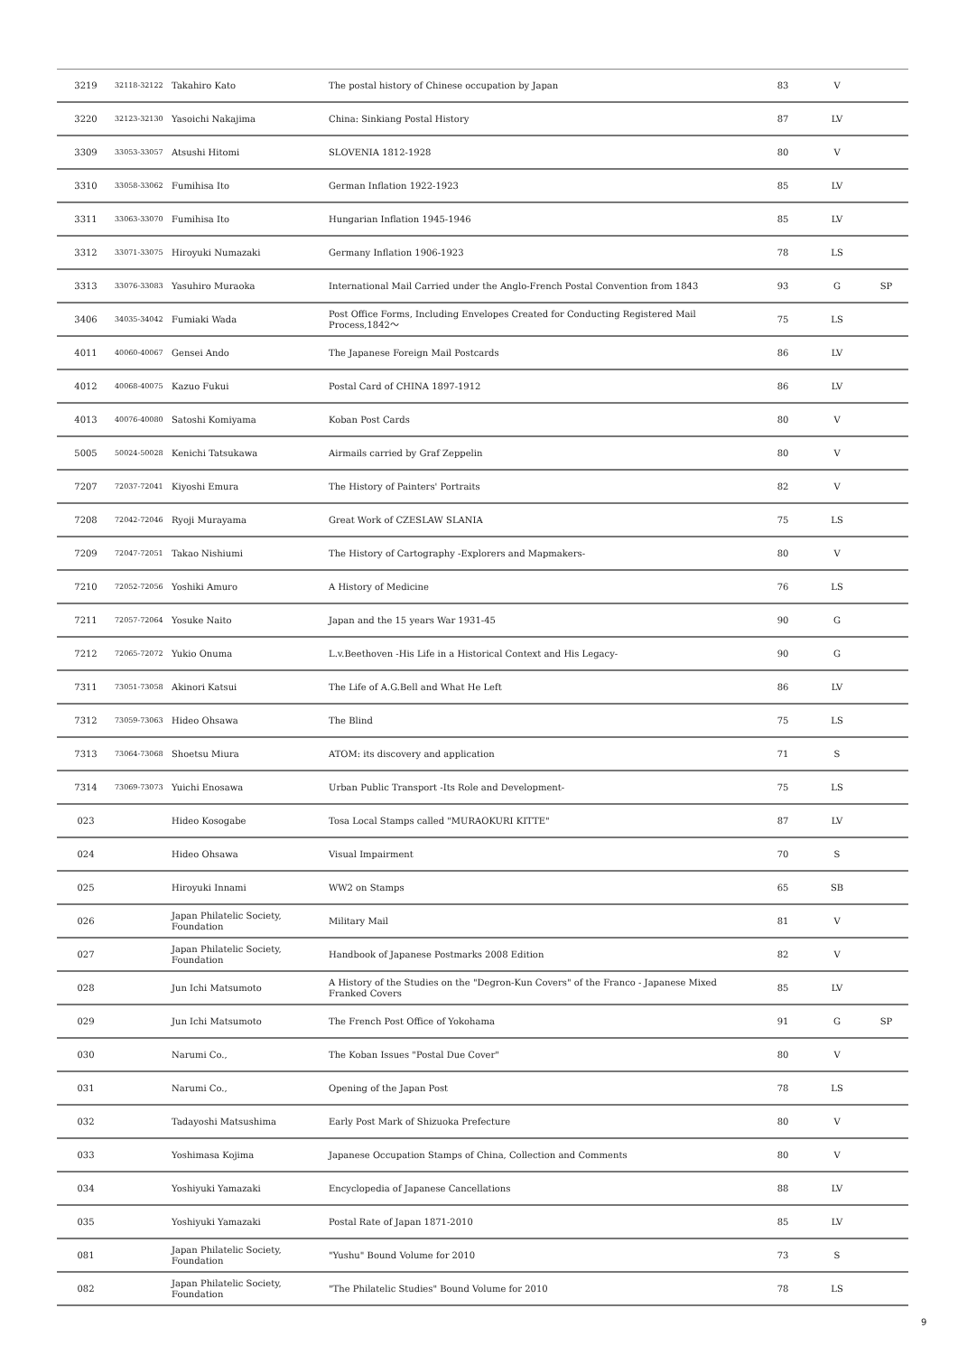| 3219 | 32118-32122 | Takahiro Kato | The postal history of Chinese occupation by Japan | 83 | V | |
| 3220 | 32123-32130 | Yasoichi Nakajima | China: Sinkiang Postal History | 87 | LV | |
| 3309 | 33053-33057 | Atsushi Hitomi | SLOVENIA 1812-1928 | 80 | V | |
| 3310 | 33058-33062 | Fumihisa Ito | German Inflation 1922-1923 | 85 | LV | |
| 3311 | 33063-33070 | Fumihisa Ito | Hungarian Inflation 1945-1946 | 85 | LV | |
| 3312 | 33071-33075 | Hiroyuki Numazaki | Germany Inflation 1906-1923 | 78 | LS | |
| 3313 | 33076-33083 | Yasuhiro Muraoka | International Mail Carried under the Anglo-French Postal Convention from 1843 | 93 | G | SP |
| 3406 | 34035-34042 | Fumiaki Wada | Post Office Forms, Including Envelopes Created for Conducting Registered Mail Process,1842～ | 75 | LS | |
| 4011 | 40060-40067 | Gensei Ando | The Japanese Foreign Mail Postcards | 86 | LV | |
| 4012 | 40068-40075 | Kazuo Fukui | Postal Card of CHINA 1897-1912 | 86 | LV | |
| 4013 | 40076-40080 | Satoshi Komiyama | Koban Post Cards | 80 | V | |
| 5005 | 50024-50028 | Kenichi Tatsukawa | Airmails carried by Graf Zeppelin | 80 | V | |
| 7207 | 72037-72041 | Kiyoshi Emura | The History of Painters' Portraits | 82 | V | |
| 7208 | 72042-72046 | Ryoji Murayama | Great Work of CZESLAW SLANIA | 75 | LS | |
| 7209 | 72047-72051 | Takao Nishiumi | The History of Cartography -Explorers and Mapmakers- | 80 | V | |
| 7210 | 72052-72056 | Yoshiki Amuro | A History of Medicine | 76 | LS | |
| 7211 | 72057-72064 | Yosuke Naito | Japan and the 15 years War 1931-45 | 90 | G | |
| 7212 | 72065-72072 | Yukio Onuma | L.v.Beethoven -His Life in a Historical Context and His Legacy- | 90 | G | |
| 7311 | 73051-73058 | Akinori Katsui | The Life of A.G.Bell and What He Left | 86 | LV | |
| 7312 | 73059-73063 | Hideo Ohsawa | The Blind | 75 | LS | |
| 7313 | 73064-73068 | Shoetsu Miura | ATOM: its discovery and application | 71 | S | |
| 7314 | 73069-73073 | Yuichi Enosawa | Urban Public Transport -Its Role and Development- | 75 | LS | |
| 023 | | Hideo Kosogabe | Tosa Local Stamps called "MURAOKURI KITTE" | 87 | LV | |
| 024 | | Hideo Ohsawa | Visual Impairment | 70 | S | |
| 025 | | Hiroyuki Innami | WW2 on Stamps | 65 | SB | |
| 026 | | Japan Philatelic Society, Foundation | Military Mail | 81 | V | |
| 027 | | Japan Philatelic Society, Foundation | Handbook of Japanese Postmarks 2008 Edition | 82 | V | |
| 028 | | Jun Ichi Matsumoto | A History of the Studies on the "Degron-Kun Covers" of the Franco - Japanese Mixed Franked Covers | 85 | LV | |
| 029 | | Jun Ichi Matsumoto | The French Post Office of Yokohama | 91 | G | SP |
| 030 | | Narumi Co., | The Koban Issues "Postal Due Cover" | 80 | V | |
| 031 | | Narumi Co., | Opening of the Japan Post | 78 | LS | |
| 032 | | Tadayoshi Matsushima | Early Post Mark of Shizuoka Prefecture | 80 | V | |
| 033 | | Yoshimasa Kojima | Japanese Occupation Stamps of China, Collection and Comments | 80 | V | |
| 034 | | Yoshiyuki Yamazaki | Encyclopedia of Japanese Cancellations | 88 | LV | |
| 035 | | Yoshiyuki Yamazaki | Postal Rate of Japan 1871-2010 | 85 | LV | |
| 081 | | Japan Philatelic Society, Foundation | "Yushu" Bound Volume for 2010 | 73 | S | |
| 082 | | Japan Philatelic Society, Foundation | "The Philatelic Studies" Bound Volume for 2010 | 78 | LS | |
9